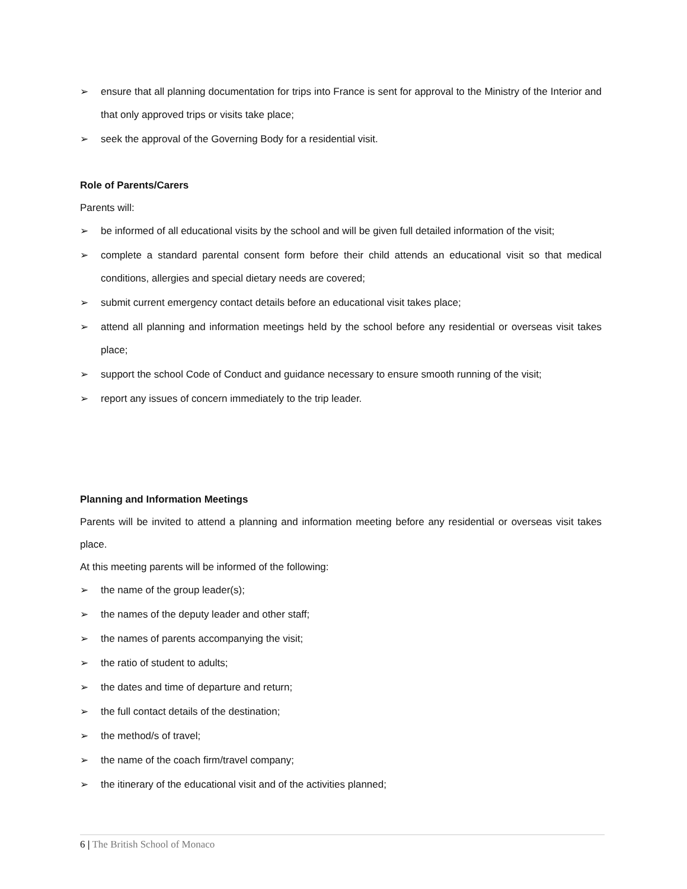➢ ensure that all planning documentation for trips into France is sent for approval to the Ministry of the Interior and that only approved trips or visits take place;
➢ seek the approval of the Governing Body for a residential visit.
Role of Parents/Carers
Parents will:
➢ be informed of all educational visits by the school and will be given full detailed information of the visit;
➢ complete a standard parental consent form before their child attends an educational visit so that medical conditions, allergies and special dietary needs are covered;
➢ submit current emergency contact details before an educational visit takes place;
➢ attend all planning and information meetings held by the school before any residential or overseas visit takes place;
➢ support the school Code of Conduct and guidance necessary to ensure smooth running of the visit;
➢ report any issues of concern immediately to the trip leader.
Planning and Information Meetings
Parents will be invited to attend a planning and information meeting before any residential or overseas visit takes place.
At this meeting parents will be informed of the following:
➢ the name of the group leader(s);
➢ the names of the deputy leader and other staff;
➢ the names of parents accompanying the visit;
➢ the ratio of student to adults;
➢ the dates and time of departure and return;
➢ the full contact details of the destination;
➢ the method/s of travel;
➢ the name of the coach firm/travel company;
➢ the itinerary of the educational visit and of the activities planned;
6 | The British School of Monaco